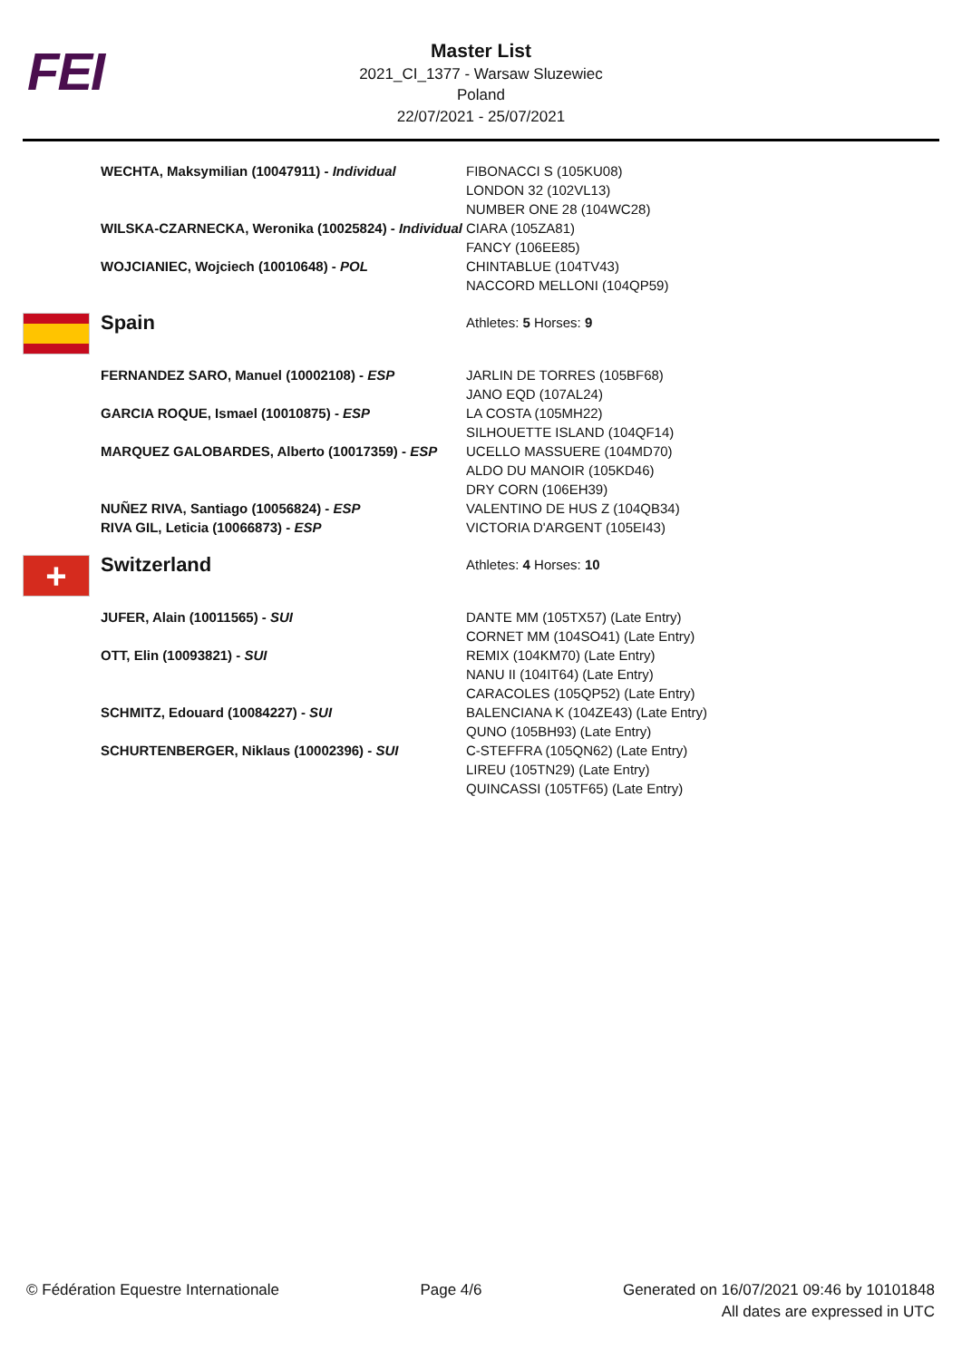FEI
Master List
2021_CI_1377 - Warsaw Sluzewiec
Poland
22/07/2021 - 25/07/2021
| | WECHTA, Maksymilian (10047911) - Individual | FIBONACCI S (105KU08) LONDON 32 (102VL13) NUMBER ONE 28 (104WC28) |
| | WILSKA-CZARNECKA, Weronika (10025824) - Individual | CIARA (105ZA81) FANCY (106EE85) |
| | WOJCIANIEC, Wojciech (10010648) - POL | CHINTABLUE (104TV43) NACCORD MELLONI (104QP59) |
| | Spain | Athletes: 5 Horses: 9 |
| | FERNANDEZ SARO, Manuel (10002108) - ESP | JARLIN DE TORRES (105BF68) JANO EQD (107AL24) |
| | GARCIA ROQUE, Ismael (10010875) - ESP | LA COSTA (105MH22) SILHOUETTE ISLAND (104QF14) |
| | MARQUEZ GALOBARDES, Alberto (10017359) - ESP | UCELLO MASSUERE (104MD70) ALDO DU MANOIR (105KD46) DRY CORN (106EH39) |
| | NUÑEZ RIVA, Santiago (10056824) - ESP | VALENTINO DE HUS Z (104QB34) |
| | RIVA GIL, Leticia (10066873) - ESP | VICTORIA D'ARGENT (105EI43) |
| + | Switzerland | Athletes: 4 Horses: 10 |
| | JUFER, Alain (10011565) - SUI | DANTE MM (105TX57) (Late Entry) CORNET MM (104SO41) (Late Entry) |
| | OTT, Elin (10093821) - SUI | REMIX (104KM70) (Late Entry) NANU II (104IT64) (Late Entry) CARACOLES (105QP52) (Late Entry) |
| | SCHMITZ, Edouard (10084227) - SUI | BALENCIANA K (104ZE43) (Late Entry) QUNO (105BH93) (Late Entry) |
| | SCHURTENBERGER, Niklaus (10002396) - SUI | C-STEFFRA (105QN62) (Late Entry) LIREU (105TN29) (Late Entry) QUINCASSI (105TF65) (Late Entry) |
© Fédération Equestre Internationale
Page 4/6 Generated on 16/07/2021 09:46 by 10101848
All dates are expressed in UTC